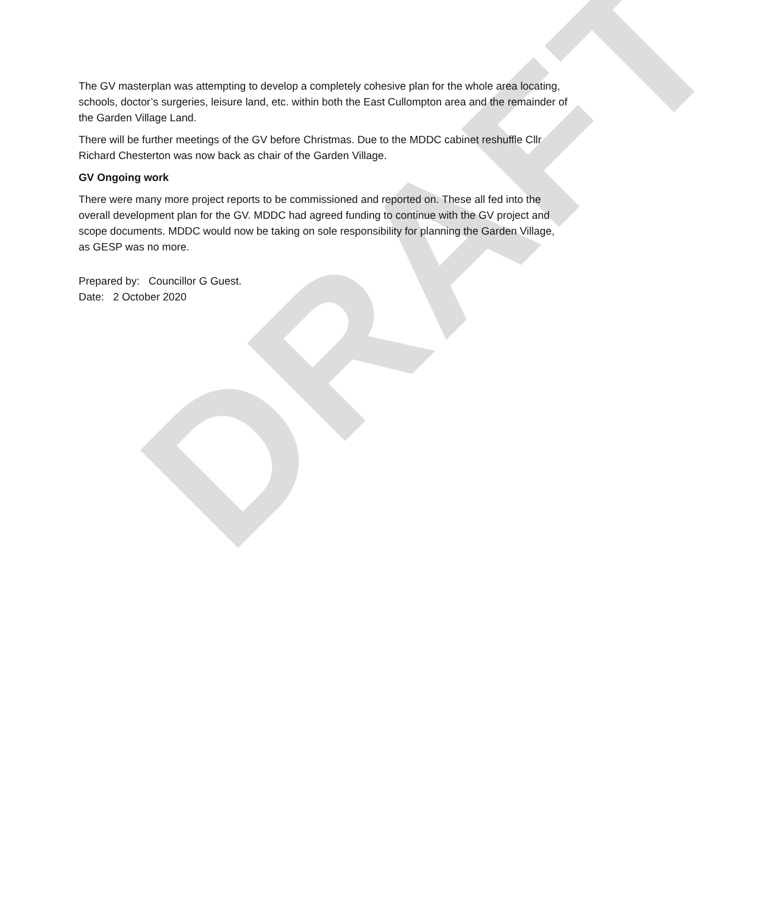DRAFT
The GV masterplan was attempting to develop a completely cohesive plan for the whole area locating, schools, doctor’s surgeries, leisure land, etc. within both the East Cullompton area and the remainder of the Garden Village Land.
There will be further meetings of the GV before Christmas. Due to the MDDC cabinet reshuffle Cllr Richard Chesterton was now back as chair of the Garden Village.
GV Ongoing work
There were many more project reports to be commissioned and reported on. These all fed into the overall development plan for the GV. MDDC had agreed funding to continue with the GV project and scope documents. MDDC would now be taking on sole responsibility for planning the Garden Village, as GESP was no more.
Prepared by: Councillor G Guest.
Date: 2 October 2020